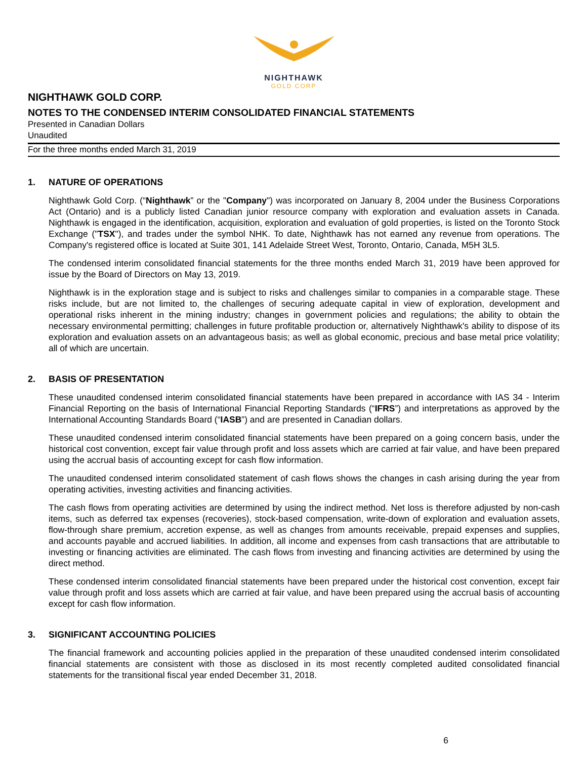NIGHTHAWK
GOLD CORP
NIGHTHAWK GOLD CORP.
NOTES TO THE CONDENSED INTERIM CONSOLIDATED FINANCIAL STATEMENTS
Presented in Canadian Dollars
Unaudited
For the three months ended March 31, 2019
1. NATURE OF OPERATIONS
Nighthawk Gold Corp. (“Nighthawk” or the "Company") was incorporated on January 8, 2004 under the Business Corporations Act (Ontario) and is a publicly listed Canadian junior resource company with exploration and evaluation assets in Canada. Nighthawk is engaged in the identification, acquisition, exploration and evaluation of gold properties, is listed on the Toronto Stock Exchange ("TSX"), and trades under the symbol NHK. To date, Nighthawk has not earned any revenue from operations. The Company's registered office is located at Suite 301, 141 Adelaide Street West, Toronto, Ontario, Canada, M5H 3L5.
The condensed interim consolidated financial statements for the three months ended March 31, 2019 have been approved for issue by the Board of Directors on May 13, 2019.
Nighthawk is in the exploration stage and is subject to risks and challenges similar to companies in a comparable stage. These risks include, but are not limited to, the challenges of securing adequate capital in view of exploration, development and operational risks inherent in the mining industry; changes in government policies and regulations; the ability to obtain the necessary environmental permitting; challenges in future profitable production or, alternatively Nighthawk's ability to dispose of its exploration and evaluation assets on an advantageous basis; as well as global economic, precious and base metal price volatility; all of which are uncertain.
2. BASIS OF PRESENTATION
These unaudited condensed interim consolidated financial statements have been prepared in accordance with IAS 34 - Interim Financial Reporting on the basis of International Financial Reporting Standards (“IFRS”) and interpretations as approved by the International Accounting Standards Board (“IASB”) and are presented in Canadian dollars.
These unaudited condensed interim consolidated financial statements have been prepared on a going concern basis, under the historical cost convention, except fair value through profit and loss assets which are carried at fair value, and have been prepared using the accrual basis of accounting except for cash flow information.
The unaudited condensed interim consolidated statement of cash flows shows the changes in cash arising during the year from operating activities, investing activities and financing activities.
The cash flows from operating activities are determined by using the indirect method. Net loss is therefore adjusted by non-cash items, such as deferred tax expenses (recoveries), stock-based compensation, write-down of exploration and evaluation assets, flow-through share premium, accretion expense, as well as changes from amounts receivable, prepaid expenses and supplies, and accounts payable and accrued liabilities. In addition, all income and expenses from cash transactions that are attributable to investing or financing activities are eliminated. The cash flows from investing and financing activities are determined by using the direct method.
These condensed interim consolidated financial statements have been prepared under the historical cost convention, except fair value through profit and loss assets which are carried at fair value, and have been prepared using the accrual basis of accounting except for cash flow information.
3. SIGNIFICANT ACCOUNTING POLICIES
The financial framework and accounting policies applied in the preparation of these unaudited condensed interim consolidated financial statements are consistent with those as disclosed in its most recently completed audited consolidated financial statements for the transitional fiscal year ended December 31, 2018.
6